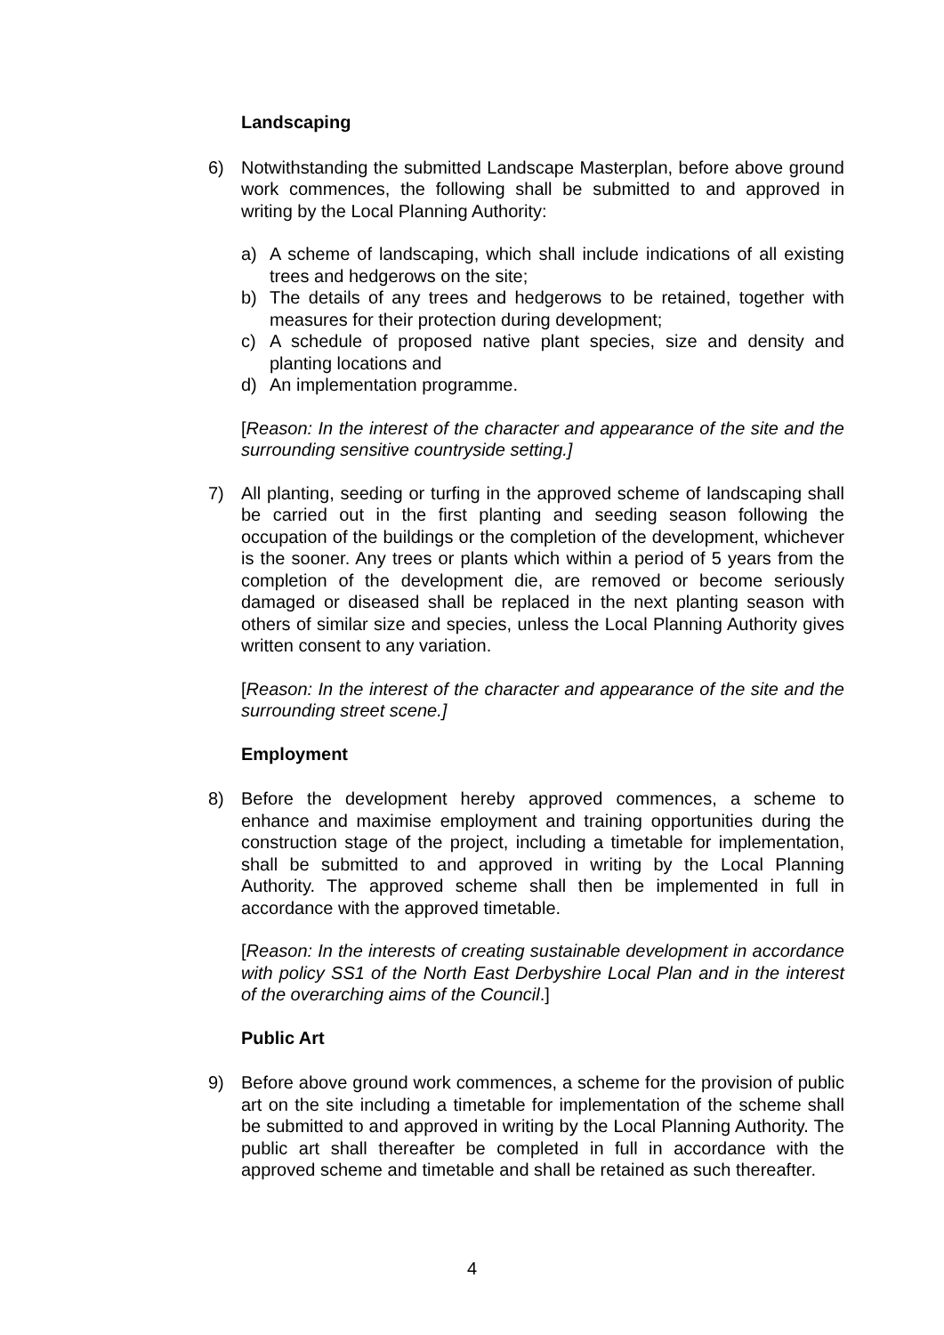Landscaping
6) Notwithstanding the submitted Landscape Masterplan, before above ground work commences, the following shall be submitted to and approved in writing by the Local Planning Authority:
a) A scheme of landscaping, which shall include indications of all existing trees and hedgerows on the site;
b) The details of any trees and hedgerows to be retained, together with measures for their protection during development;
c) A schedule of proposed native plant species, size and density and planting locations and
d) An implementation programme.
[Reason: In the interest of the character and appearance of the site and the surrounding sensitive countryside setting.]
7) All planting, seeding or turfing in the approved scheme of landscaping shall be carried out in the first planting and seeding season following the occupation of the buildings or the completion of the development, whichever is the sooner. Any trees or plants which within a period of 5 years from the completion of the development die, are removed or become seriously damaged or diseased shall be replaced in the next planting season with others of similar size and species, unless the Local Planning Authority gives written consent to any variation.
[Reason: In the interest of the character and appearance of the site and the surrounding street scene.]
Employment
8) Before the development hereby approved commences, a scheme to enhance and maximise employment and training opportunities during the construction stage of the project, including a timetable for implementation, shall be submitted to and approved in writing by the Local Planning Authority. The approved scheme shall then be implemented in full in accordance with the approved timetable.
[Reason: In the interests of creating sustainable development in accordance with policy SS1 of the North East Derbyshire Local Plan and in the interest of the overarching aims of the Council.]
Public Art
9) Before above ground work commences, a scheme for the provision of public art on the site including a timetable for implementation of the scheme shall be submitted to and approved in writing by the Local Planning Authority. The public art shall thereafter be completed in full in accordance with the approved scheme and timetable and shall be retained as such thereafter.
4